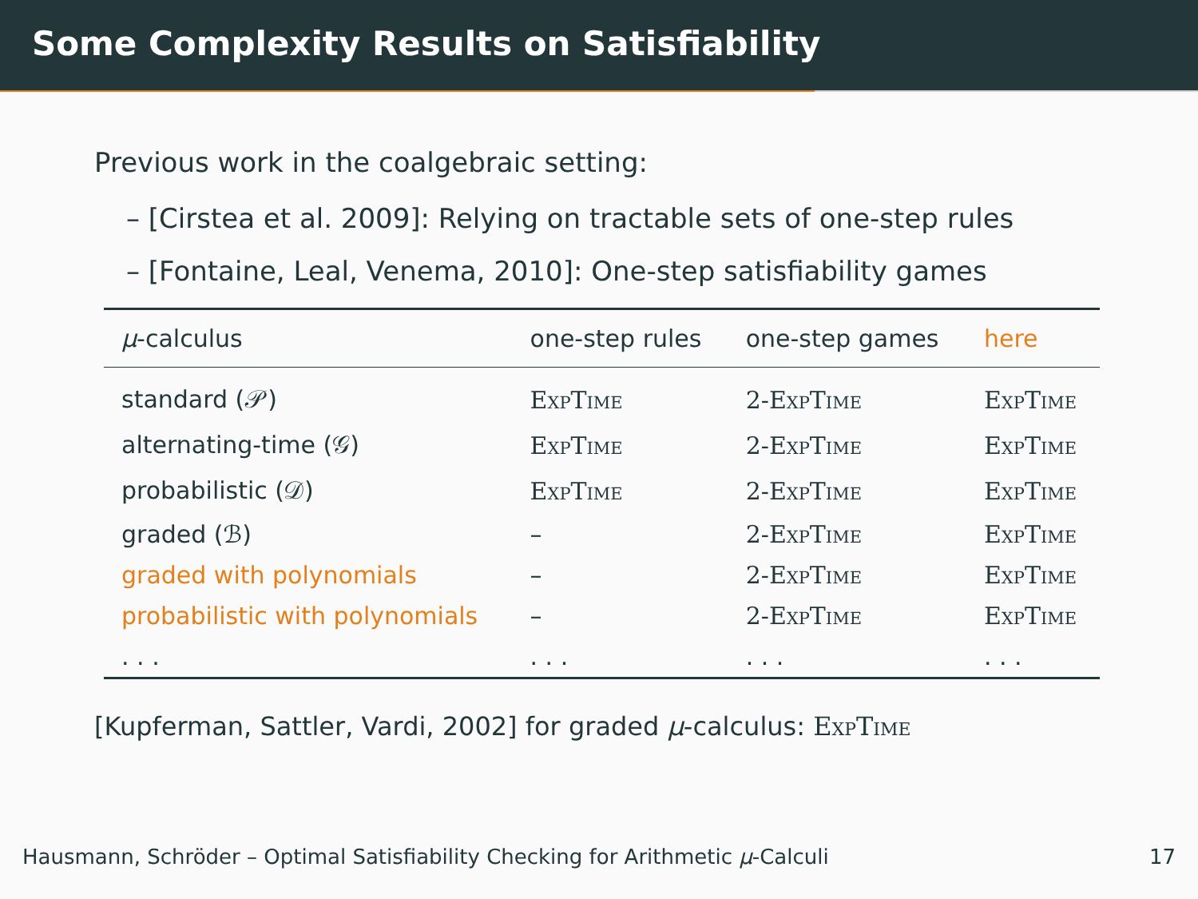Some Complexity Results on Satisfiability
Previous work in the coalgebraic setting:
– [Cirstea et al. 2009]: Relying on tractable sets of one-step rules
– [Fontaine, Leal, Venema, 2010]: One-step satisfiability games
| μ -calculus | one-step rules | one-step games | here |
| --- | --- | --- | --- |
| standard (𝒫) | ExpTime | 2-ExpTime | ExpTime |
| alternating-time (𝒢) | ExpTime | 2-ExpTime | ExpTime |
| probabilistic (𝒟) | ExpTime | 2-ExpTime | ExpTime |
| graded (ℬ) | – | 2-ExpTime | ExpTime |
| graded with polynomials | – | 2-ExpTime | ExpTime |
| probabilistic with polynomials | – | 2-ExpTime | ExpTime |
| . . . | . . . | . . . | . . . |
[Kupferman, Sattler, Vardi, 2002] for graded μ-calculus: ExpTime
Hausmann, Schröder – Optimal Satisfiability Checking for Arithmetic μ-Calculi 17